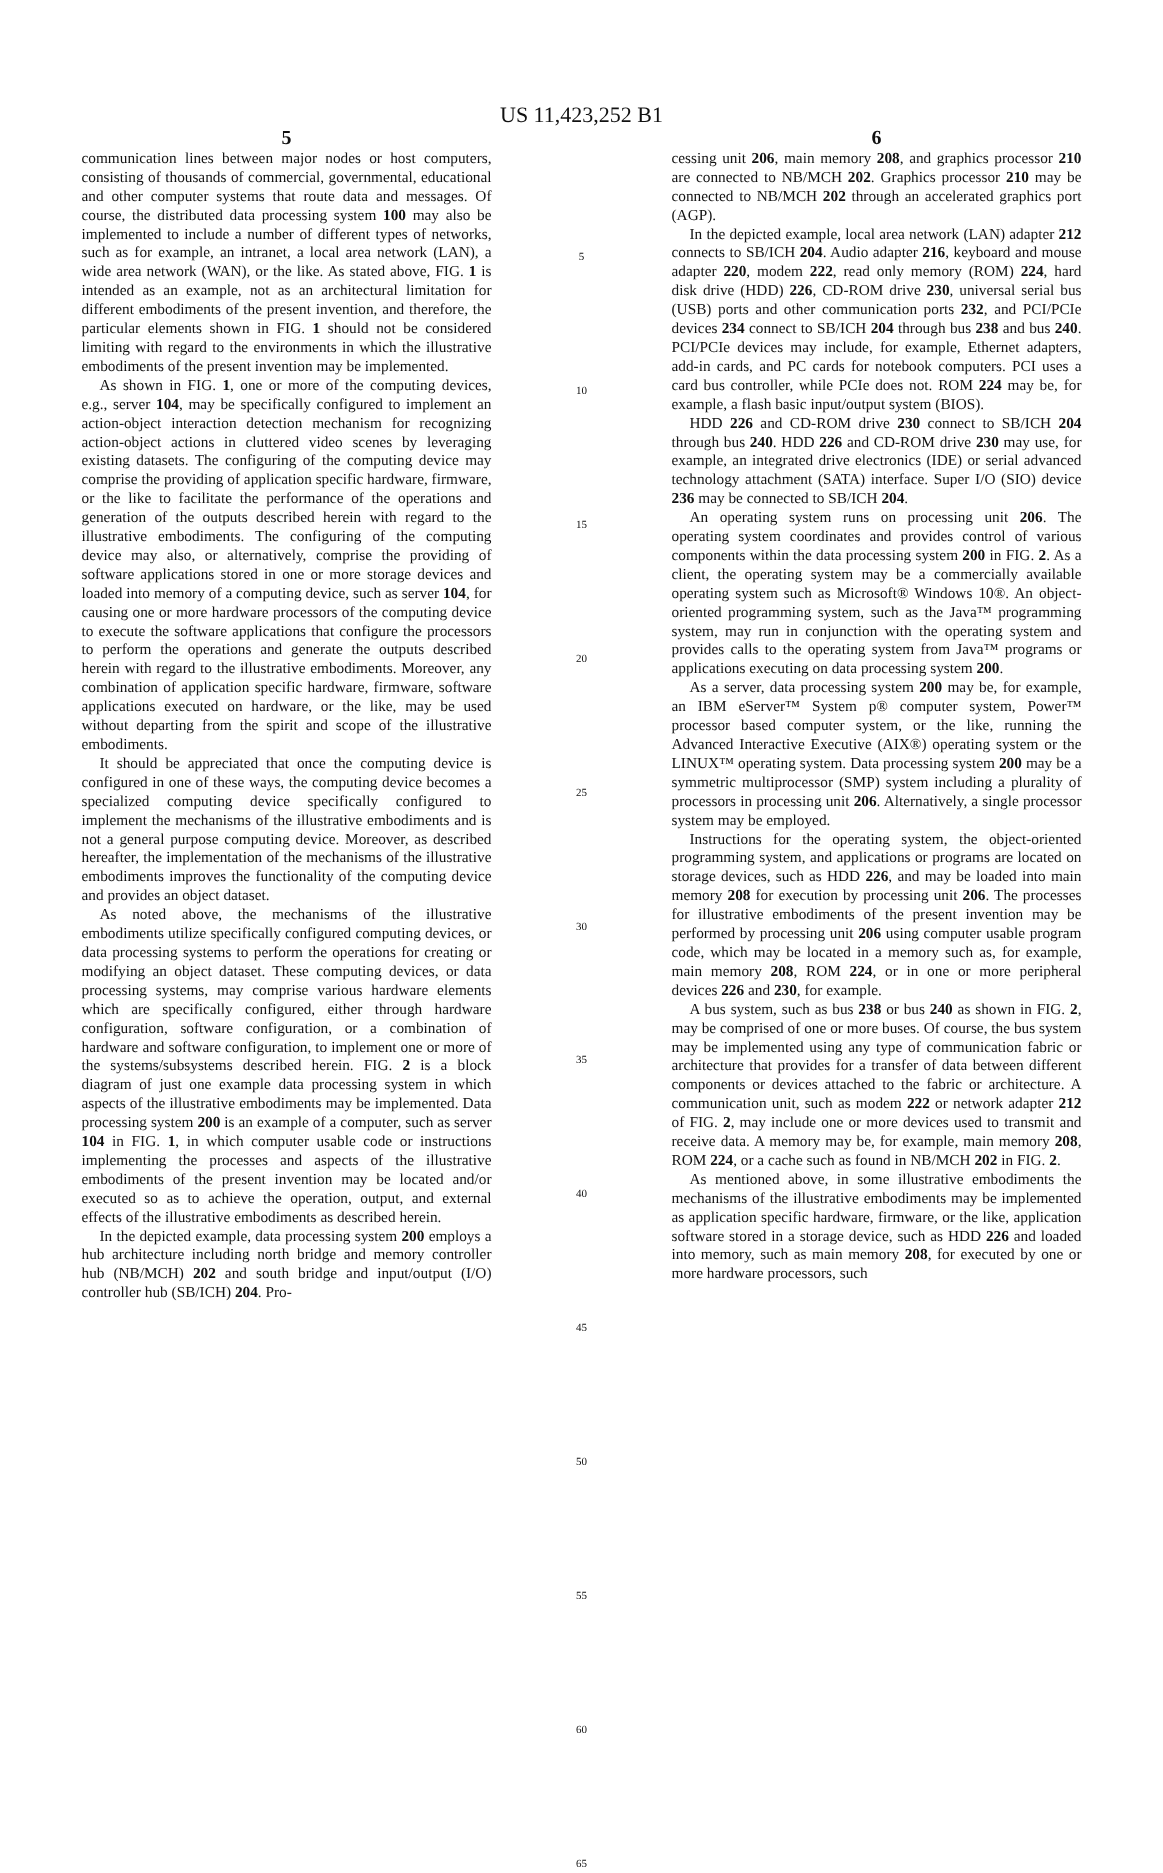US 11,423,252 B1
5
communication lines between major nodes or host computers, consisting of thousands of commercial, governmental, educational and other computer systems that route data and messages. Of course, the distributed data processing system 100 may also be implemented to include a number of different types of networks, such as for example, an intranet, a local area network (LAN), a wide area network (WAN), or the like. As stated above, FIG. 1 is intended as an example, not as an architectural limitation for different embodiments of the present invention, and therefore, the particular elements shown in FIG. 1 should not be considered limiting with regard to the environments in which the illustrative embodiments of the present invention may be implemented.
As shown in FIG. 1, one or more of the computing devices, e.g., server 104, may be specifically configured to implement an action-object interaction detection mechanism for recognizing action-object actions in cluttered video scenes by leveraging existing datasets. The configuring of the computing device may comprise the providing of application specific hardware, firmware, or the like to facilitate the performance of the operations and generation of the outputs described herein with regard to the illustrative embodiments. The configuring of the computing device may also, or alternatively, comprise the providing of software applications stored in one or more storage devices and loaded into memory of a computing device, such as server 104, for causing one or more hardware processors of the computing device to execute the software applications that configure the processors to perform the operations and generate the outputs described herein with regard to the illustrative embodiments. Moreover, any combination of application specific hardware, firmware, software applications executed on hardware, or the like, may be used without departing from the spirit and scope of the illustrative embodiments.
It should be appreciated that once the computing device is configured in one of these ways, the computing device becomes a specialized computing device specifically configured to implement the mechanisms of the illustrative embodiments and is not a general purpose computing device. Moreover, as described hereafter, the implementation of the mechanisms of the illustrative embodiments improves the functionality of the computing device and provides an object dataset.
As noted above, the mechanisms of the illustrative embodiments utilize specifically configured computing devices, or data processing systems to perform the operations for creating or modifying an object dataset. These computing devices, or data processing systems, may comprise various hardware elements which are specifically configured, either through hardware configuration, software configuration, or a combination of hardware and software configuration, to implement one or more of the systems/subsystems described herein. FIG. 2 is a block diagram of just one example data processing system in which aspects of the illustrative embodiments may be implemented. Data processing system 200 is an example of a computer, such as server 104 in FIG. 1, in which computer usable code or instructions implementing the processes and aspects of the illustrative embodiments of the present invention may be located and/or executed so as to achieve the operation, output, and external effects of the illustrative embodiments as described herein.
In the depicted example, data processing system 200 employs a hub architecture including north bridge and memory controller hub (NB/MCH) 202 and south bridge and input/output (I/O) controller hub (SB/ICH) 204. Pro-
5
10
15
20
25
30
35
40
45
50
55
60
65
6
cessing unit 206, main memory 208, and graphics processor 210 are connected to NB/MCH 202. Graphics processor 210 may be connected to NB/MCH 202 through an accelerated graphics port (AGP).
In the depicted example, local area network (LAN) adapter 212 connects to SB/ICH 204. Audio adapter 216, keyboard and mouse adapter 220, modem 222, read only memory (ROM) 224, hard disk drive (HDD) 226, CD-ROM drive 230, universal serial bus (USB) ports and other communication ports 232, and PCI/PCIe devices 234 connect to SB/ICH 204 through bus 238 and bus 240. PCI/PCIe devices may include, for example, Ethernet adapters, add-in cards, and PC cards for notebook computers. PCI uses a card bus controller, while PCIe does not. ROM 224 may be, for example, a flash basic input/output system (BIOS).
HDD 226 and CD-ROM drive 230 connect to SB/ICH 204 through bus 240. HDD 226 and CD-ROM drive 230 may use, for example, an integrated drive electronics (IDE) or serial advanced technology attachment (SATA) interface. Super I/O (SIO) device 236 may be connected to SB/ICH 204.
An operating system runs on processing unit 206. The operating system coordinates and provides control of various components within the data processing system 200 in FIG. 2. As a client, the operating system may be a commercially available operating system such as Microsoft® Windows 10®. An object-oriented programming system, such as the Java™ programming system, may run in conjunction with the operating system and provides calls to the operating system from Java™ programs or applications executing on data processing system 200.
As a server, data processing system 200 may be, for example, an IBM eServer™ System p® computer system, Power™ processor based computer system, or the like, running the Advanced Interactive Executive (AIX®) operating system or the LINUX™ operating system. Data processing system 200 may be a symmetric multiprocessor (SMP) system including a plurality of processors in processing unit 206. Alternatively, a single processor system may be employed.
Instructions for the operating system, the object-oriented programming system, and applications or programs are located on storage devices, such as HDD 226, and may be loaded into main memory 208 for execution by processing unit 206. The processes for illustrative embodiments of the present invention may be performed by processing unit 206 using computer usable program code, which may be located in a memory such as, for example, main memory 208, ROM 224, or in one or more peripheral devices 226 and 230, for example.
A bus system, such as bus 238 or bus 240 as shown in FIG. 2, may be comprised of one or more buses. Of course, the bus system may be implemented using any type of communication fabric or architecture that provides for a transfer of data between different components or devices attached to the fabric or architecture. A communication unit, such as modem 222 or network adapter 212 of FIG. 2, may include one or more devices used to transmit and receive data. A memory may be, for example, main memory 208, ROM 224, or a cache such as found in NB/MCH 202 in FIG. 2.
As mentioned above, in some illustrative embodiments the mechanisms of the illustrative embodiments may be implemented as application specific hardware, firmware, or the like, application software stored in a storage device, such as HDD 226 and loaded into memory, such as main memory 208, for executed by one or more hardware processors, such